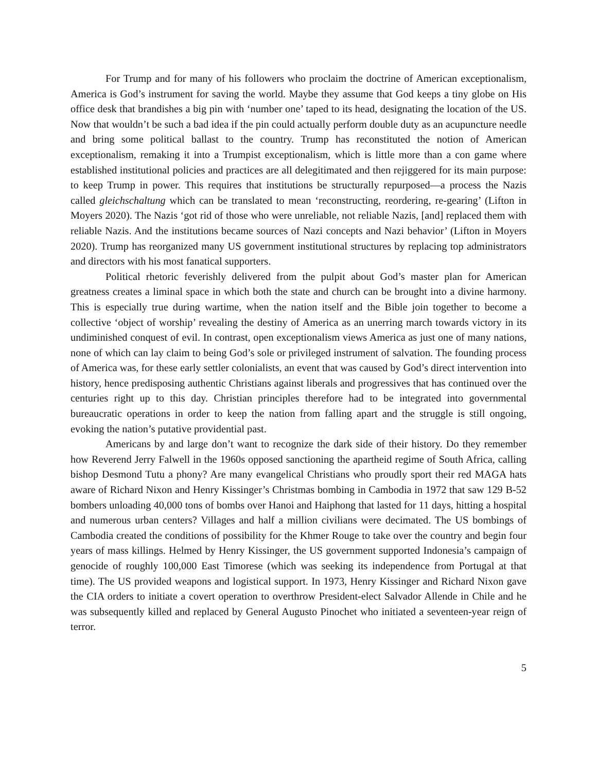For Trump and for many of his followers who proclaim the doctrine of American exceptionalism, America is God’s instrument for saving the world. Maybe they assume that God keeps a tiny globe on His office desk that brandishes a big pin with ‘number one’ taped to its head, designating the location of the US. Now that wouldn’t be such a bad idea if the pin could actually perform double duty as an acupuncture needle and bring some political ballast to the country. Trump has reconstituted the notion of American exceptionalism, remaking it into a Trumpist exceptionalism, which is little more than a con game where established institutional policies and practices are all delegitimated and then rejiggered for its main purpose: to keep Trump in power. This requires that institutions be structurally repurposed—a process the Nazis called gleichschaltung which can be translated to mean ‘reconstructing, reordering, re-gearing’ (Lifton in Moyers 2020). The Nazis ‘got rid of those who were unreliable, not reliable Nazis, [and] replaced them with reliable Nazis. And the institutions became sources of Nazi concepts and Nazi behavior’ (Lifton in Moyers 2020). Trump has reorganized many US government institutional structures by replacing top administrators and directors with his most fanatical supporters.
Political rhetoric feverishly delivered from the pulpit about God’s master plan for American greatness creates a liminal space in which both the state and church can be brought into a divine harmony. This is especially true during wartime, when the nation itself and the Bible join together to become a collective ‘object of worship’ revealing the destiny of America as an unerring march towards victory in its undiminished conquest of evil. In contrast, open exceptionalism views America as just one of many nations, none of which can lay claim to being God’s sole or privileged instrument of salvation. The founding process of America was, for these early settler colonialists, an event that was caused by God’s direct intervention into history, hence predisposing authentic Christians against liberals and progressives that has continued over the centuries right up to this day. Christian principles therefore had to be integrated into governmental bureaucratic operations in order to keep the nation from falling apart and the struggle is still ongoing, evoking the nation’s putative providential past.
Americans by and large don’t want to recognize the dark side of their history. Do they remember how Reverend Jerry Falwell in the 1960s opposed sanctioning the apartheid regime of South Africa, calling bishop Desmond Tutu a phony? Are many evangelical Christians who proudly sport their red MAGA hats aware of Richard Nixon and Henry Kissinger’s Christmas bombing in Cambodia in 1972 that saw 129 B-52 bombers unloading 40,000 tons of bombs over Hanoi and Haiphong that lasted for 11 days, hitting a hospital and numerous urban centers? Villages and half a million civilians were decimated. The US bombings of Cambodia created the conditions of possibility for the Khmer Rouge to take over the country and begin four years of mass killings. Helmed by Henry Kissinger, the US government supported Indonesia’s campaign of genocide of roughly 100,000 East Timorese (which was seeking its independence from Portugal at that time). The US provided weapons and logistical support. In 1973, Henry Kissinger and Richard Nixon gave the CIA orders to initiate a covert operation to overthrow President-elect Salvador Allende in Chile and he was subsequently killed and replaced by General Augusto Pinochet who initiated a seventeen-year reign of terror.
5